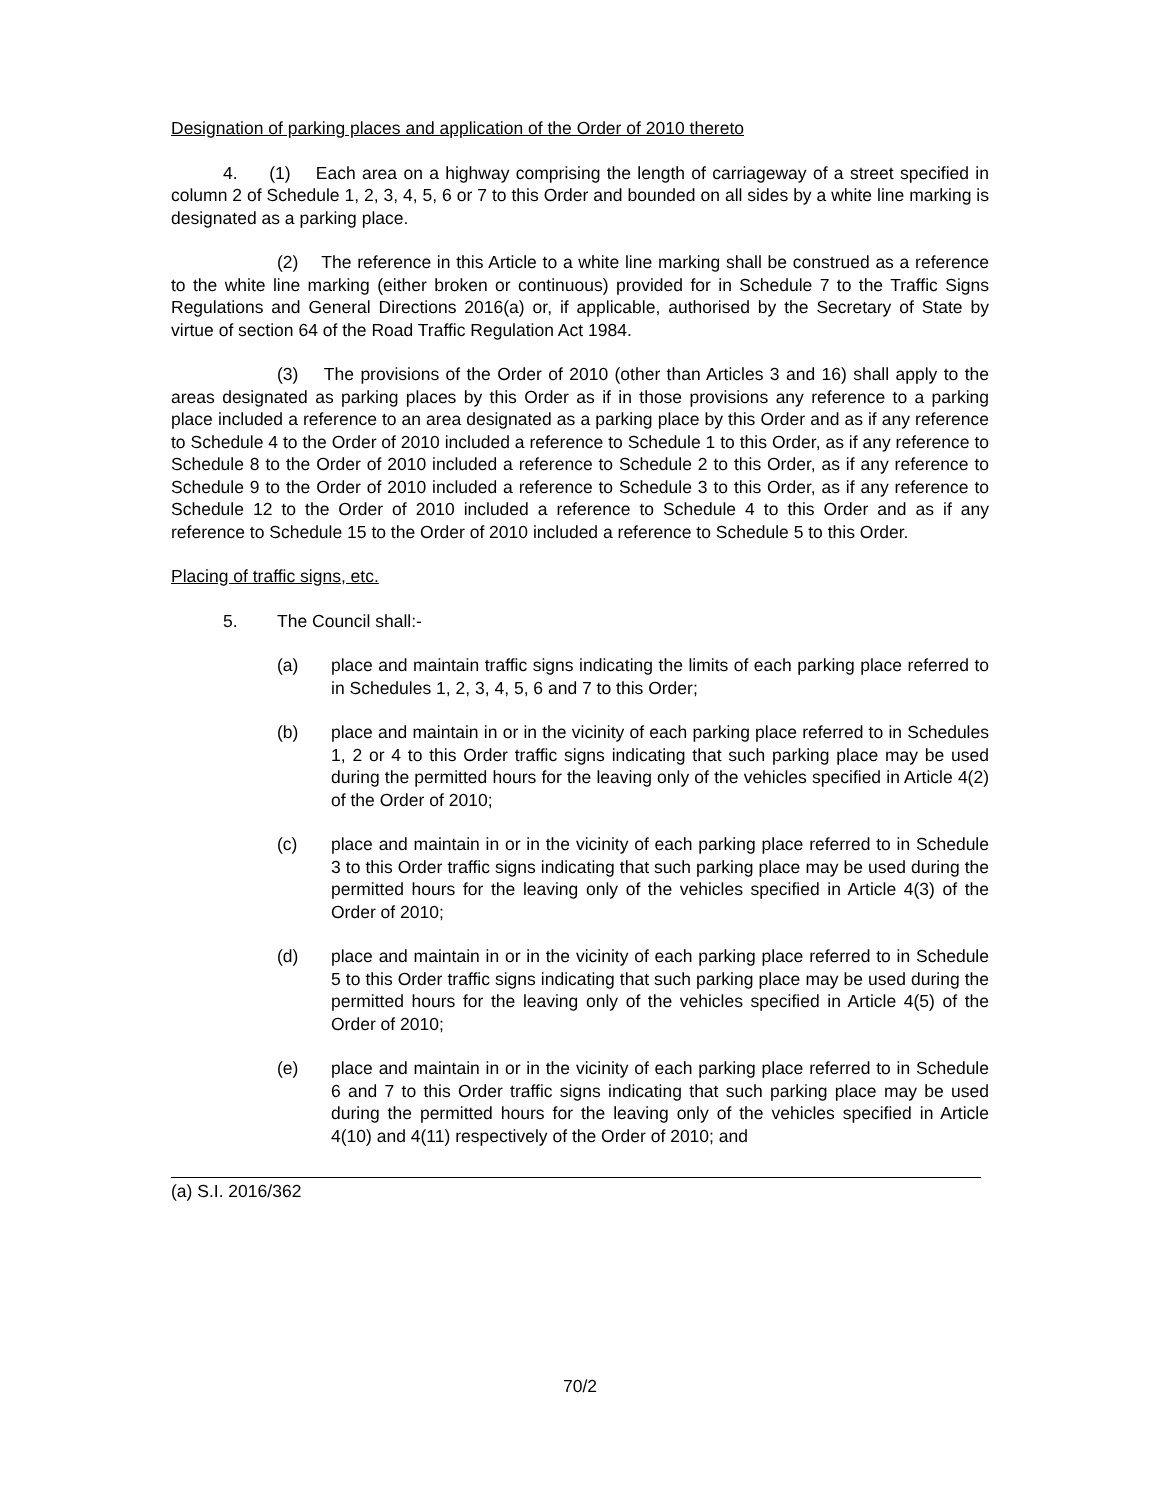Designation of parking places and application of the Order of 2010 thereto
4. (1) Each area on a highway comprising the length of carriageway of a street specified in column 2 of Schedule 1, 2, 3, 4, 5, 6 or 7 to this Order and bounded on all sides by a white line marking is designated as a parking place.
(2) The reference in this Article to a white line marking shall be construed as a reference to the white line marking (either broken or continuous) provided for in Schedule 7 to the Traffic Signs Regulations and General Directions 2016(a) or, if applicable, authorised by the Secretary of State by virtue of section 64 of the Road Traffic Regulation Act 1984.
(3) The provisions of the Order of 2010 (other than Articles 3 and 16) shall apply to the areas designated as parking places by this Order as if in those provisions any reference to a parking place included a reference to an area designated as a parking place by this Order and as if any reference to Schedule 4 to the Order of 2010 included a reference to Schedule 1 to this Order, as if any reference to Schedule 8 to the Order of 2010 included a reference to Schedule 2 to this Order, as if any reference to Schedule 9 to the Order of 2010 included a reference to Schedule 3 to this Order, as if any reference to Schedule 12 to the Order of 2010 included a reference to Schedule 4 to this Order and as if any reference to Schedule 15 to the Order of 2010 included a reference to Schedule 5 to this Order.
Placing of traffic signs, etc.
5. The Council shall:-
(a) place and maintain traffic signs indicating the limits of each parking place referred to in Schedules 1, 2, 3, 4, 5, 6 and 7 to this Order;
(b) place and maintain in or in the vicinity of each parking place referred to in Schedules 1, 2 or 4 to this Order traffic signs indicating that such parking place may be used during the permitted hours for the leaving only of the vehicles specified in Article 4(2) of the Order of 2010;
(c) place and maintain in or in the vicinity of each parking place referred to in Schedule 3 to this Order traffic signs indicating that such parking place may be used during the permitted hours for the leaving only of the vehicles specified in Article 4(3) of the Order of 2010;
(d) place and maintain in or in the vicinity of each parking place referred to in Schedule 5 to this Order traffic signs indicating that such parking place may be used during the permitted hours for the leaving only of the vehicles specified in Article 4(5) of the Order of 2010;
(e) place and maintain in or in the vicinity of each parking place referred to in Schedule 6 and 7 to this Order traffic signs indicating that such parking place may be used during the permitted hours for the leaving only of the vehicles specified in Article 4(10) and 4(11) respectively of the Order of 2010; and
(a) S.I. 2016/362
70/2